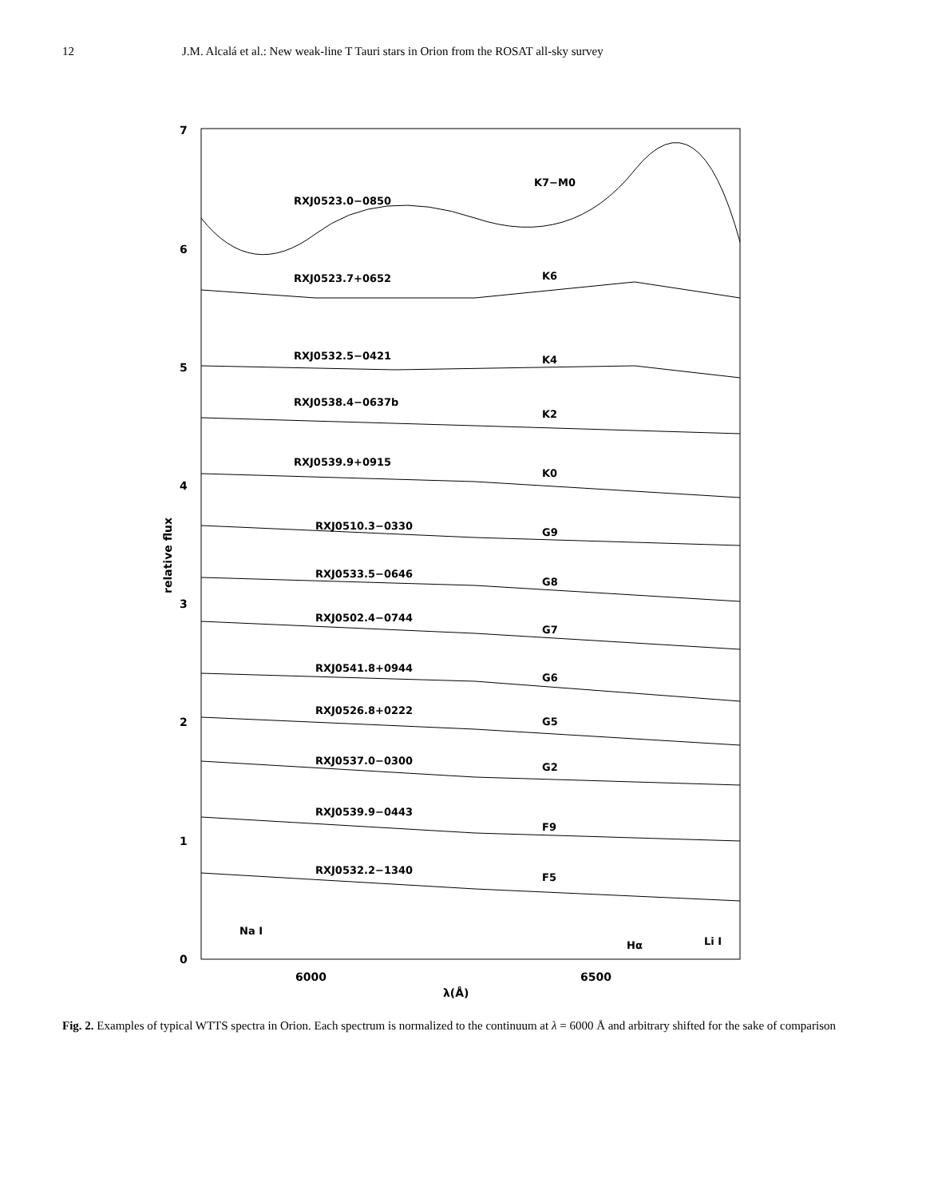12 J.M. Alcalá et al.: New weak-line T Tauri stars in Orion from the ROSAT all-sky survey
7
6
5
4
3
2
1
0
6000
6500
λ(Å)
relative flux
RXJ0523.0−0850
K7−M0
RXJ0523.7+0652
K6
RXJ0532.5−0421
K4
RXJ0538.4−0637b
K2
RXJ0539.9+0915
K0
RXJ0510.3−0330
G9
RXJ0533.5−0646
G8
RXJ0502.4−0744
G7
RXJ0541.8+0944
G6
RXJ0526.8+0222
G5
RXJ0537.0−0300
G2
RXJ0539.9−0443
F9
RXJ0532.2−1340
F5
Na I
Hα
Li I
Fig. 2. Examples of typical WTTS spectra in Orion. Each spectrum is normalized to the continuum at λ = 6000 Å and arbitrary shifted for the sake of comparison